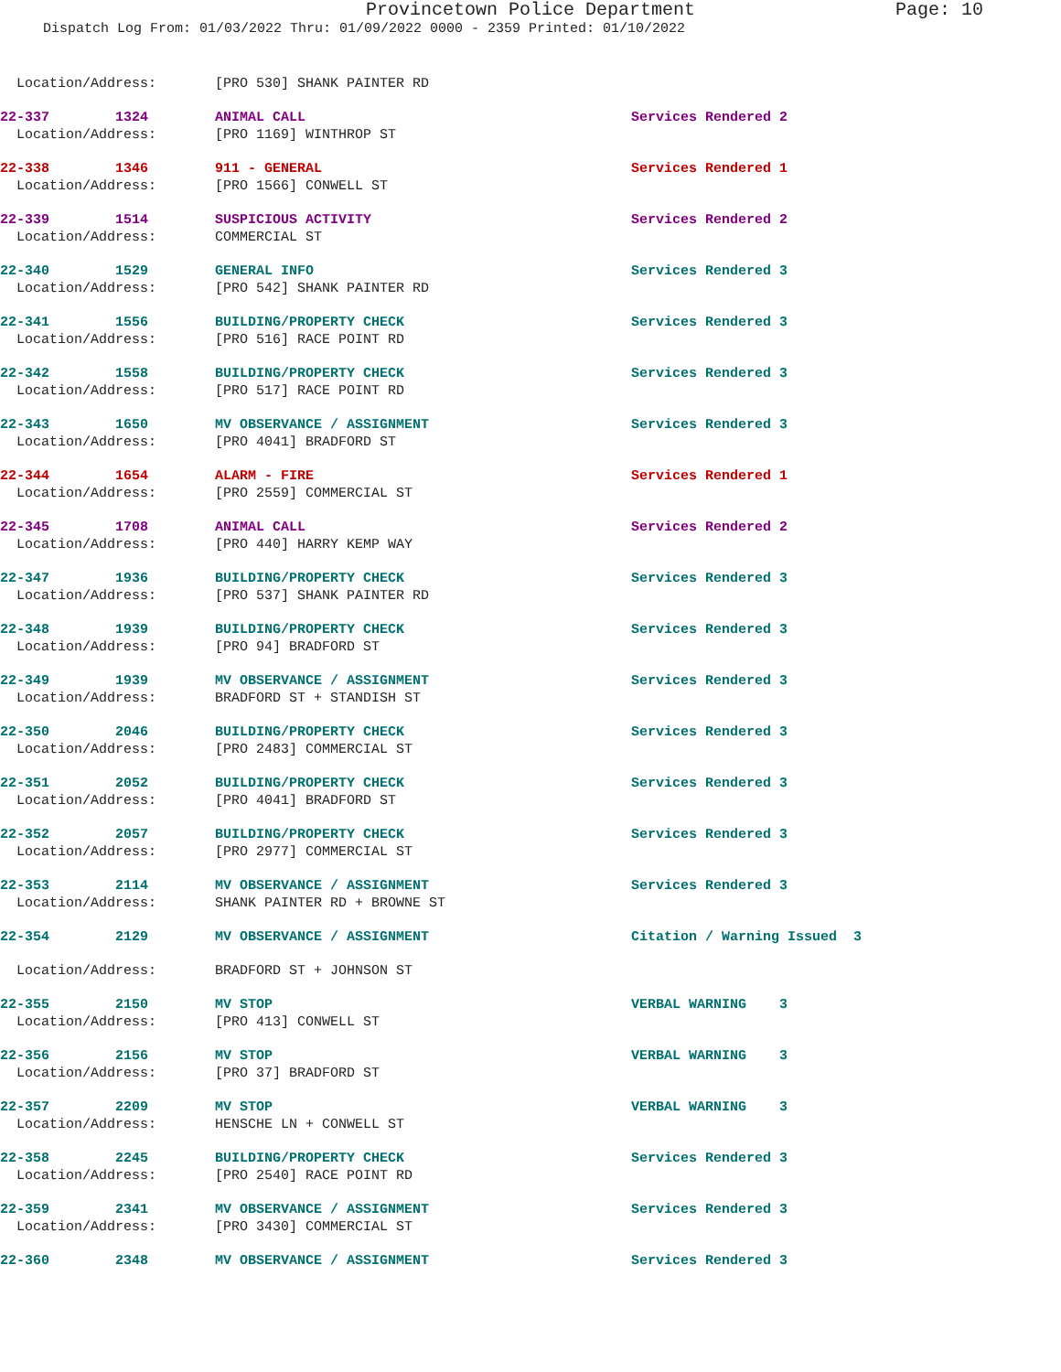Provincetown Police Department Page: 10
Dispatch Log From: 01/03/2022 Thru: 01/09/2022 0000 - 2359 Printed: 01/10/2022
| Location/Address: | [PRO 530] SHANK PAINTER RD | |
| 22-337 1324 | ANIMAL CALL | Services Rendered 2 |
| Location/Address: | [PRO 1169] WINTHROP ST | |
| 22-338 1346 | 911 - GENERAL | Services Rendered 1 |
| Location/Address: | [PRO 1566] CONWELL ST | |
| 22-339 1514 | SUSPICIOUS ACTIVITY | Services Rendered 2 |
| Location/Address: | COMMERCIAL ST | |
| 22-340 1529 | GENERAL INFO | Services Rendered 3 |
| Location/Address: | [PRO 542] SHANK PAINTER RD | |
| 22-341 1556 | BUILDING/PROPERTY CHECK | Services Rendered 3 |
| Location/Address: | [PRO 516] RACE POINT RD | |
| 22-342 1558 | BUILDING/PROPERTY CHECK | Services Rendered 3 |
| Location/Address: | [PRO 517] RACE POINT RD | |
| 22-343 1650 | MV OBSERVANCE / ASSIGNMENT | Services Rendered 3 |
| Location/Address: | [PRO 4041] BRADFORD ST | |
| 22-344 1654 | ALARM - FIRE | Services Rendered 1 |
| Location/Address: | [PRO 2559] COMMERCIAL ST | |
| 22-345 1708 | ANIMAL CALL | Services Rendered 2 |
| Location/Address: | [PRO 440] HARRY KEMP WAY | |
| 22-347 1936 | BUILDING/PROPERTY CHECK | Services Rendered 3 |
| Location/Address: | [PRO 537] SHANK PAINTER RD | |
| 22-348 1939 | BUILDING/PROPERTY CHECK | Services Rendered 3 |
| Location/Address: | [PRO 94] BRADFORD ST | |
| 22-349 1939 | MV OBSERVANCE / ASSIGNMENT | Services Rendered 3 |
| Location/Address: | BRADFORD ST + STANDISH ST | |
| 22-350 2046 | BUILDING/PROPERTY CHECK | Services Rendered 3 |
| Location/Address: | [PRO 2483] COMMERCIAL ST | |
| 22-351 2052 | BUILDING/PROPERTY CHECK | Services Rendered 3 |
| Location/Address: | [PRO 4041] BRADFORD ST | |
| 22-352 2057 | BUILDING/PROPERTY CHECK | Services Rendered 3 |
| Location/Address: | [PRO 2977] COMMERCIAL ST | |
| 22-353 2114 | MV OBSERVANCE / ASSIGNMENT | Services Rendered 3 |
| Location/Address: | SHANK PAINTER RD + BROWNE ST | |
| 22-354 2129 | MV OBSERVANCE / ASSIGNMENT | Citation / Warning Issued 3 |
| Location/Address: | BRADFORD ST + JOHNSON ST | |
| 22-355 2150 | MV STOP | VERBAL WARNING 3 |
| Location/Address: | [PRO 413] CONWELL ST | |
| 22-356 2156 | MV STOP | VERBAL WARNING 3 |
| Location/Address: | [PRO 37] BRADFORD ST | |
| 22-357 2209 | MV STOP | VERBAL WARNING 3 |
| Location/Address: | HENSCHE LN + CONWELL ST | |
| 22-358 2245 | BUILDING/PROPERTY CHECK | Services Rendered 3 |
| Location/Address: | [PRO 2540] RACE POINT RD | |
| 22-359 2341 | MV OBSERVANCE / ASSIGNMENT | Services Rendered 3 |
| Location/Address: | [PRO 3430] COMMERCIAL ST | |
| 22-360 2348 | MV OBSERVANCE / ASSIGNMENT | Services Rendered 3 |